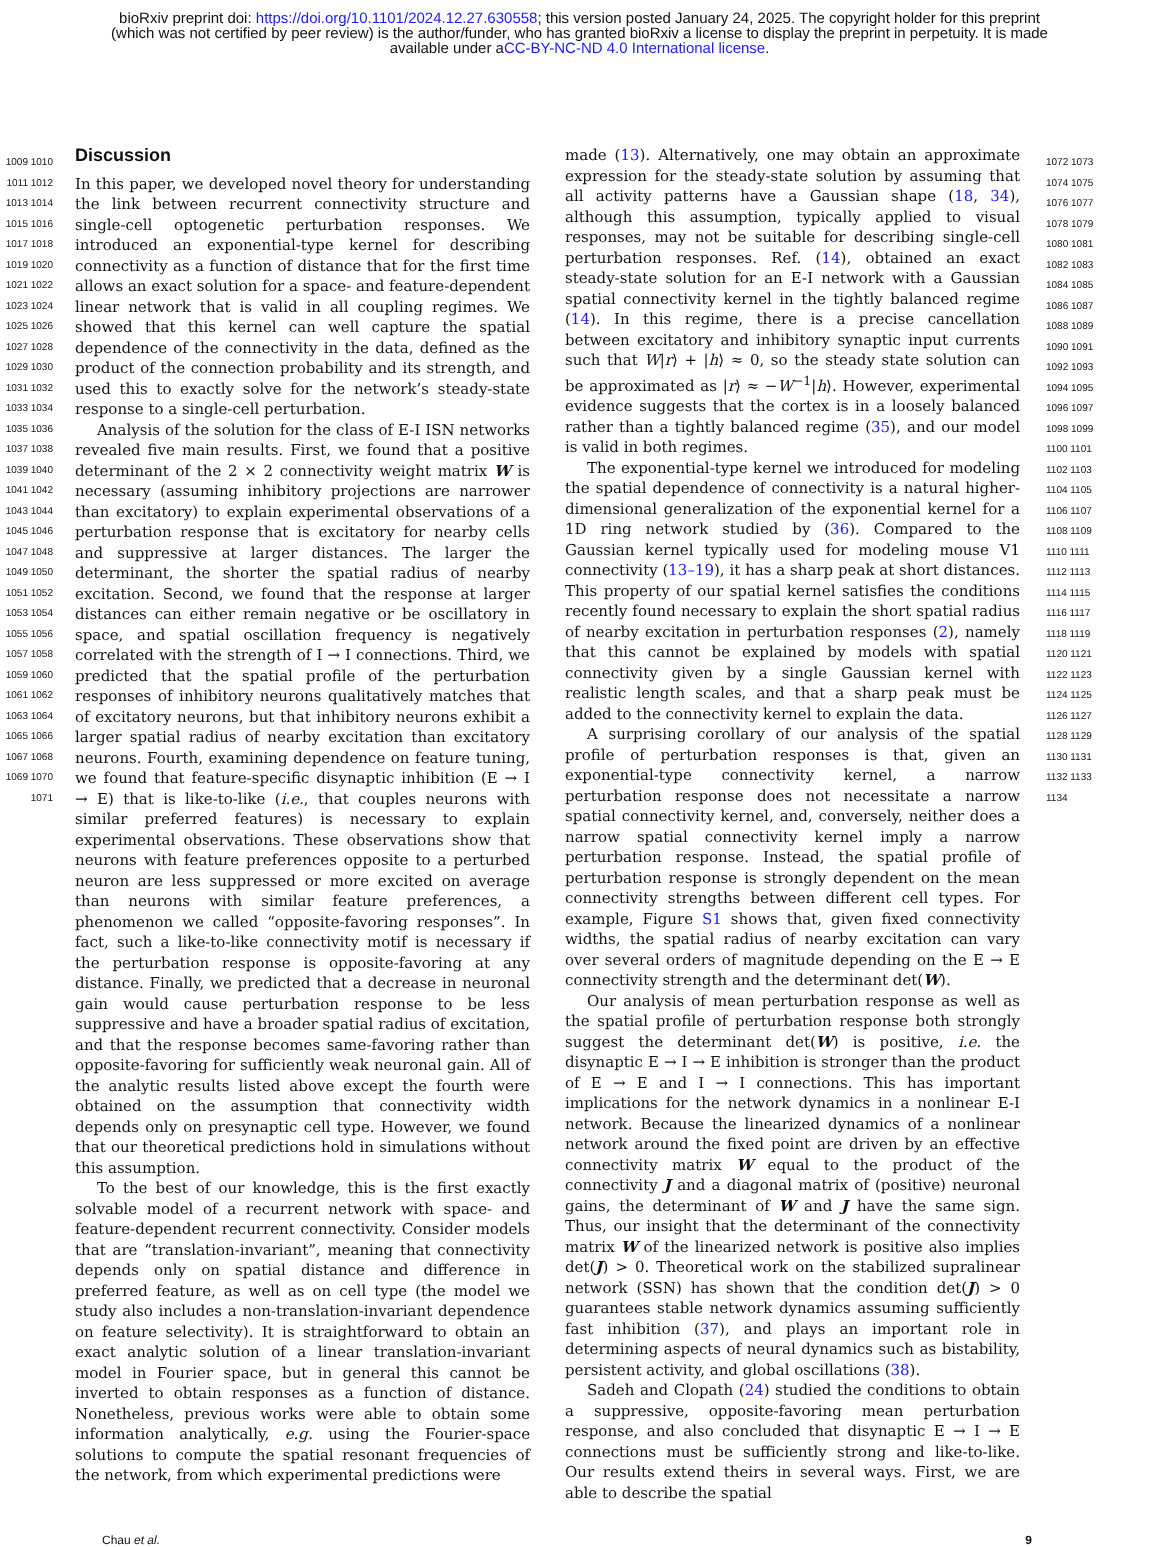bioRxiv preprint doi: https://doi.org/10.1101/2024.12.27.630558; this version posted January 24, 2025. The copyright holder for this preprint
(which was not certified by peer review) is the author/funder, who has granted bioRxiv a license to display the preprint in perpetuity. It is made
available under aCC-BY-NC-ND 4.0 International license.
1009 1010 1011 1012 1013 1014 1015 1016 1017 1018 1019 1020 1021 1022 1023 1024 1025 1026 1027 1028 1029 1030 1031 1032 1033 1034 1035 1036 1037 1038 1039 1040 1041 1042 1043 1044 1045 1046 1047 1048 1049 1050 1051 1052 1053 1054 1055 1056 1057 1058 1059 1060 1061 1062 1063 1064 1065 1066 1067 1068 1069 1070 1071
Discussion
In this paper, we developed novel theory for understanding the link between recurrent connectivity structure and single-cell optogenetic perturbation responses. We introduced an exponential-type kernel for describing connectivity as a function of distance that for the first time allows an exact solution for a space- and feature-dependent linear network that is valid in all coupling regimes. We showed that this kernel can well capture the spatial dependence of the connectivity in the data, defined as the product of the connection probability and its strength, and used this to exactly solve for the network’s steady-state response to a single-cell perturbation.
Analysis of the solution for the class of E-I ISN networks revealed five main results. First, we found that a positive determinant of the 2 × 2 connectivity weight matrix W is necessary (assuming inhibitory projections are narrower than excitatory) to explain experimental observations of a perturbation response that is excitatory for nearby cells and suppressive at larger distances. The larger the determinant, the shorter the spatial radius of nearby excitation. Second, we found that the response at larger distances can either remain negative or be oscillatory in space, and spatial oscillation frequency is negatively correlated with the strength of I → I connections. Third, we predicted that the spatial profile of the perturbation responses of inhibitory neurons qualitatively matches that of excitatory neurons, but that inhibitory neurons exhibit a larger spatial radius of nearby excitation than excitatory neurons. Fourth, examining dependence on feature tuning, we found that feature-specific disynaptic inhibition (E → I → E) that is like-to-like (i.e., that couples neurons with similar preferred features) is necessary to explain experimental observations. These observations show that neurons with feature preferences opposite to a perturbed neuron are less suppressed or more excited on average than neurons with similar feature preferences, a phenomenon we called “opposite-favoring responses”. In fact, such a like-to-like connectivity motif is necessary if the perturbation response is opposite-favoring at any distance. Finally, we predicted that a decrease in neuronal gain would cause perturbation response to be less suppressive and have a broader spatial radius of excitation, and that the response becomes same-favoring rather than opposite-favoring for sufficiently weak neuronal gain. All of the analytic results listed above except the fourth were obtained on the assumption that connectivity width depends only on presynaptic cell type. However, we found that our theoretical predictions hold in simulations without this assumption.
To the best of our knowledge, this is the first exactly solvable model of a recurrent network with space- and feature-dependent recurrent connectivity. Consider models that are “translation-invariant”, meaning that connectivity depends only on spatial distance and difference in preferred feature, as well as on cell type (the model we study also includes a non-translation-invariant dependence on feature selectivity). It is straightforward to obtain an exact analytic solution of a linear translation-invariant model in Fourier space, but in general this cannot be inverted to obtain responses as a function of distance. Nonetheless, previous works were able to obtain some information analytically, e.g. using the Fourier-space solutions to compute the spatial resonant frequencies of the network, from which experimental predictions were
made (13). Alternatively, one may obtain an approximate expression for the steady-state solution by assuming that all activity patterns have a Gaussian shape (18, 34), although this assumption, typically applied to visual responses, may not be suitable for describing single-cell perturbation responses. Ref. (14), obtained an exact steady-state solution for an E-I network with a Gaussian spatial connectivity kernel in the tightly balanced regime (14). In this regime, there is a precise cancellation between excitatory and inhibitory synaptic input currents such that W|r⟩ + |h⟩ ≈ 0, so the steady state solution can be approximated as |r⟩ ≈ −W<sup>−1</sup>|h⟩. However, experimental evidence suggests that the cortex is in a loosely balanced rather than a tightly balanced regime (35), and our model is valid in both regimes.
The exponential-type kernel we introduced for modeling the spatial dependence of connectivity is a natural higher-dimensional generalization of the exponential kernel for a 1D ring network studied by (36). Compared to the Gaussian kernel typically used for modeling mouse V1 connectivity (13–19), it has a sharp peak at short distances. This property of our spatial kernel satisfies the conditions recently found necessary to explain the short spatial radius of nearby excitation in perturbation responses (2), namely that this cannot be explained by models with spatial connectivity given by a single Gaussian kernel with realistic length scales, and that a sharp peak must be added to the connectivity kernel to explain the data.
A surprising corollary of our analysis of the spatial profile of perturbation responses is that, given an exponential-type connectivity kernel, a narrow perturbation response does not necessitate a narrow spatial connectivity kernel, and, conversely, neither does a narrow spatial connectivity kernel imply a narrow perturbation response. Instead, the spatial profile of perturbation response is strongly dependent on the mean connectivity strengths between different cell types. For example, Figure S1 shows that, given fixed connectivity widths, the spatial radius of nearby excitation can vary over several orders of magnitude depending on the E → E connectivity strength and the determinant det(W).
Our analysis of mean perturbation response as well as the spatial profile of perturbation response both strongly suggest the determinant det(W) is positive, i.e. the disynaptic E → I → E inhibition is stronger than the product of E → E and I → I connections. This has important implications for the network dynamics in a nonlinear E-I network. Because the linearized dynamics of a nonlinear network around the fixed point are driven by an effective connectivity matrix W equal to the product of the connectivity J and a diagonal matrix of (positive) neuronal gains, the determinant of W and J have the same sign. Thus, our insight that the determinant of the connectivity matrix W of the linearized network is positive also implies det(J) > 0. Theoretical work on the stabilized supralinear network (SSN) has shown that the condition det(J) > 0 guarantees stable network dynamics assuming sufficiently fast inhibition (37), and plays an important role in determining aspects of neural dynamics such as bistability, persistent activity, and global oscillations (38).
Sadeh and Clopath (24) studied the conditions to obtain a suppressive, opposite-favoring mean perturbation response, and also concluded that disynaptic E → I → E connections must be sufficiently strong and like-to-like. Our results extend theirs in several ways. First, we are able to describe the spatial
1072 1073 1074 1075 1076 1077 1078 1079 1080 1081 1082 1083 1084 1085 1086 1087 1088 1089 1090 1091 1092 1093 1094 1095 1096 1097 1098 1099 1100 1101 1102 1103 1104 1105 1106 1107 1108 1109 1110 1111 1112 1113 1114 1115 1116 1117 1118 1119 1120 1121 1122 1123 1124 1125 1126 1127 1128 1129 1130 1131 1132 1133 1134
Chau et al. 9